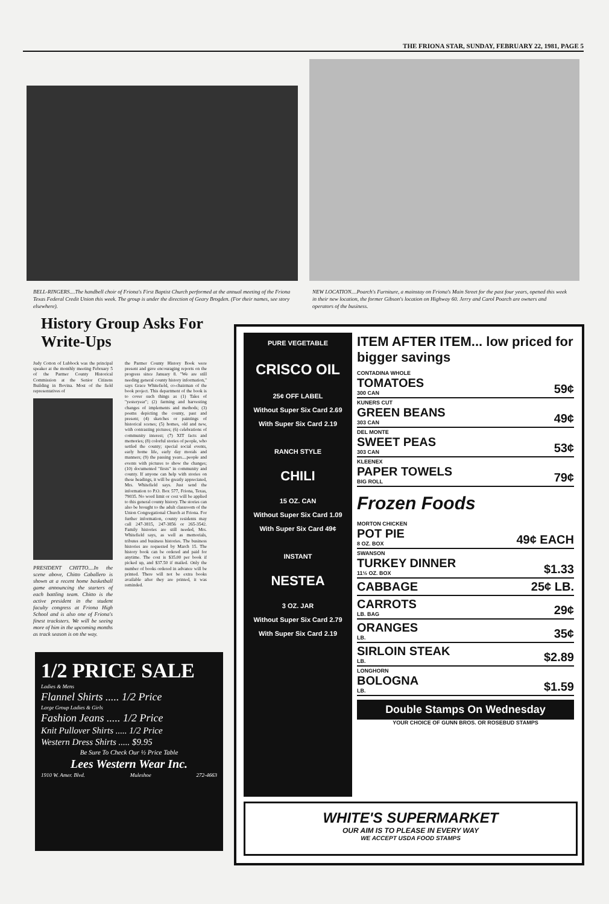THE FRIONA STAR, SUNDAY, FEBRUARY 22, 1981, PAGE 5
BELL-RINGERS....The handbell choir of Friona's First Baptist Church performed at the annual meeting of the Friona Texas Federal Credit Union this week. The group is under the direction of Geary Brogden. (For their names, see story elsewhere).
NEW LOCATION....Poarch's Furniture, a mainstay on Friona's Main Street for the past four years, opened this week in their new location, the former Gibson's location on Highway 60. Jerry and Carol Poarch are owners and operators of the business.
History Group Asks For Write-Ups
Judy Cotton of Lubbock was the principal speaker at the monthly meeting February 5 of the Parmer County Historical Commission at the Senior Citizens Building in Bovina. Most of the field representatives of
PRESIDENT CHITTO....In the scene above, Chitto Caballero is shown at a recent home basketball game announcing the starters of each battling team. Chitto is the active president in the student faculty congress at Friona High School and is also one of Friona's finest tracksters. We will be seeing more of him in the upcoming months as track season is on the way.
the Parmer County History Book were present and gave encouraging reports on the progress since January 8. "We are still needing general county history information," says Grace Whitefield, co-chairman of the book project. This department of the book is to cover such things as (1) Tales of "yesteryear"; (2) farming and harvesting changes of implements and methods; (3) poems depicting the county, past and present; (4) sketches or paintings of historical scenes; (5) homes, old and new, with contrasting pictures; (6) celebrations of community interest; (7) XIT facts and memories; (8) colorful stories of people, who settled the county; special social events, early home life, early day morals and manners; (9) the passing years....people and events with pictures to show the changes; (10) documented "firsts" in community and county. If anyone can help with stories on these headings, it will be greatly appreciated, Mrs. Whitefield says. Just send the information to P.O. Box 577, Friona, Texas, 79035. No word limit or cost will be applied to this general county history. The stories can also be brought to the adult classroom of the Union Congregational Church at Friona. For further information, county residents may call 247-3815, 247-3856 or 265-3542. Family histories are still needed, Mrs. Whitefield says, as well as memorials, tributes and business histories. The business histories are requested by March 15. The history book can be ordered and paid for anytime. The cost is $35.00 per book if picked up, and $37.50 if mailed. Only the number of books ordered in advance will be printed. There will not be extra books available after they are printed, it was reminded.
1/2 PRICE SALE
Ladies & Mens
Flannel Shirts ..... 1/2 Price
Large Group Ladies & Girls
Fashion Jeans ..... 1/2 Price
Knit Pullover Shirts ..... 1/2 Price
Western Dress Shirts ..... $9.95
Be Sure To Check Our ½ Price Table
Lees Western Wear Inc.
1910 W. Amer. Blvd. Muleshoe 272-4663
PURE VEGETABLE
CRISCO OIL
25¢ OFF LABEL
Without Super Six Card 2.69
With Super Six Card 2.19
RANCH STYLE
CHILI
15 OZ. CAN
Without Super Six Card 1.09
With Super Six Card 49¢
INSTANT
NESTEA
3 OZ. JAR
Without Super Six Card 2.79
With Super Six Card 2.19
ITEM AFTER ITEM... low priced for bigger savings
CONTADINA WHOLE
TOMATOES
300 CAN 59¢
KUNERS CUT
GREEN BEANS
303 CAN 49¢
DEL MONTE
SWEET PEAS
303 CAN 53¢
KLEENEX
PAPER TOWELS
BIG ROLL 79¢
Frozen Foods
MORTON CHICKEN
POT PIE
8 OZ. BOX 49¢ EACH
SWANSON
TURKEY DINNER
11½ OZ. BOX $1.33
CABBAGE 25¢ LB.
CARROTS
LB. BAG 29¢
ORANGES
LB. 35¢
SIRLOIN STEAK
LB. $2.89
LONGHORN
BOLOGNA
LB. $1.59
Double Stamps On Wednesday
YOUR CHOICE OF GUNN BROS. OR ROSEBUD STAMPS
WHITE'S SUPERMARKET
OUR AIM IS TO PLEASE IN EVERY WAY
WE ACCEPT USDA FOOD STAMPS